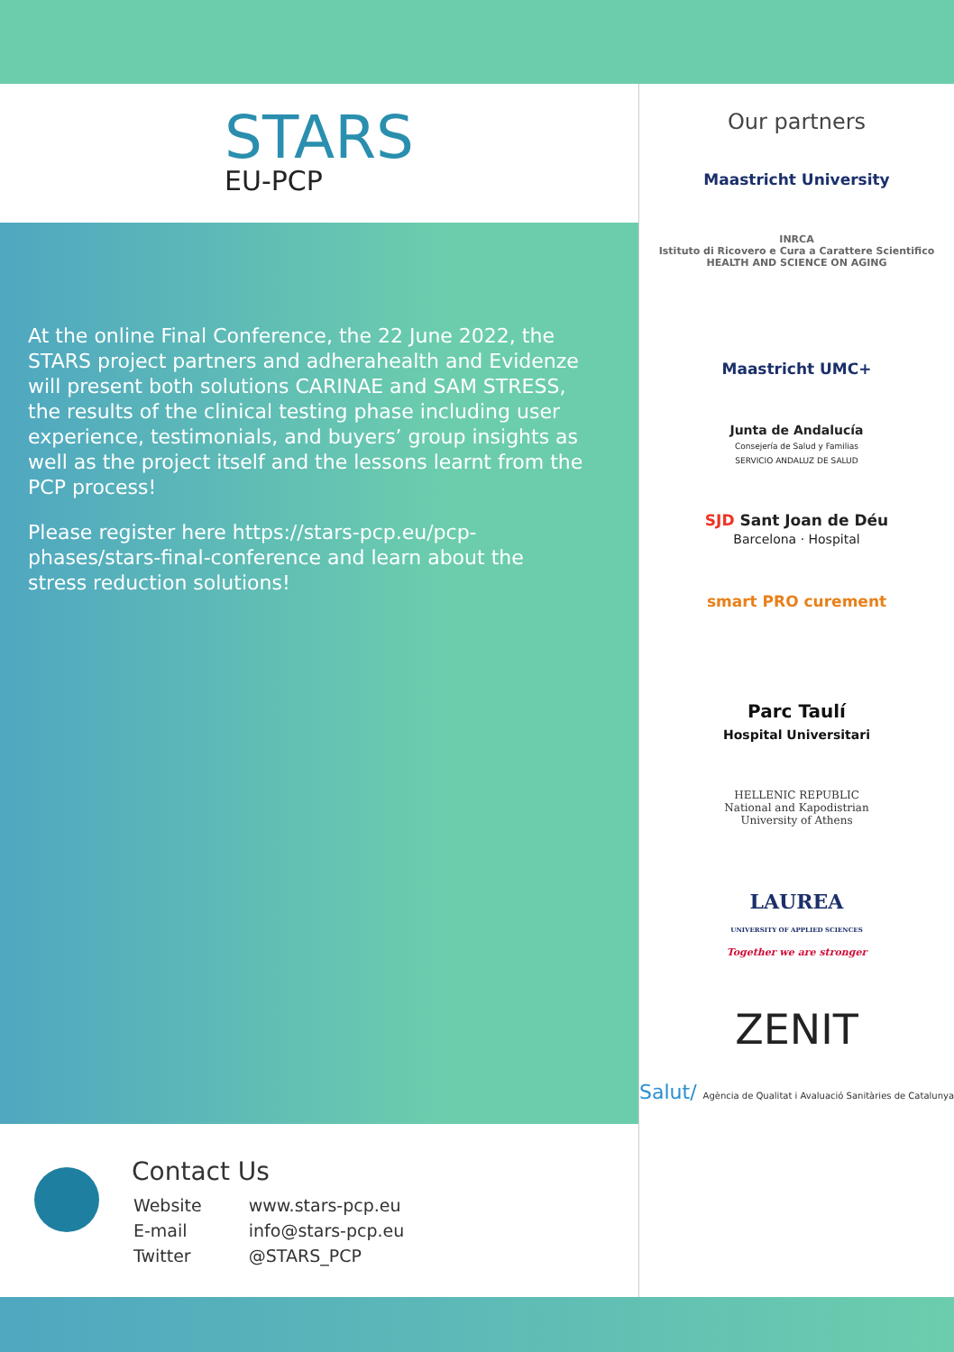STARS
EU-PCP
At the online Final Conference, the 22 June 2022, the STARS project partners and adherahealth and Evidenze will present both solutions CARINAE and SAM STRESS, the results of the clinical testing phase including user experience, testimonials, and buyers’ group insights as well as the project itself and the lessons learnt from the PCP process!
Please register here https://stars-pcp.eu/pcp-phases/stars-final-conference and learn about the stress reduction solutions!
Contact Us
| Website | www.stars-pcp.eu |
| E-mail | info@stars-pcp.eu |
| Twitter | @STARS_PCP |
Our partners
Maastricht University
INRCA
Istituto di Ricovero e Cura a Carattere Scientifico
HEALTH AND SCIENCE ON AGING
Maastricht UMC+
Junta de Andalucía
Consejería de Salud y Familias
SERVICIO ANDALUZ DE SALUD
SJD Sant Joan de Déu
Barcelona · Hospital
smart PRO curement
Parc Taulí
Hospital Universitari
HELLENIC REPUBLIC
National and Kapodistrian
University of Athens
LAUREA
UNIVERSITY OF APPLIED SCIENCES
Together we are stronger
ZENIT
Salut/ Agència de Qualitat i Avaluació Sanitàries de Catalunya